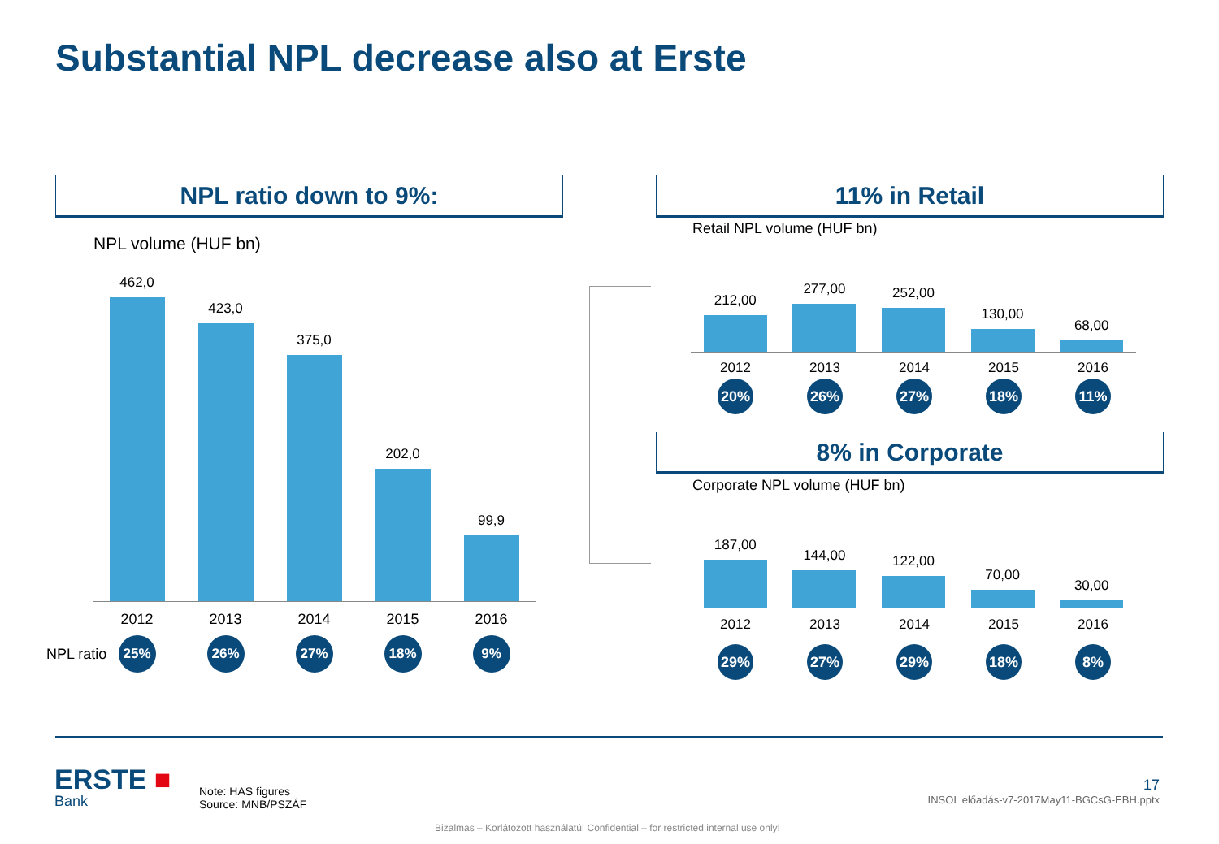Substantial NPL decrease also at Erste
NPL ratio down to 9%: 11% in Retail
8% in Corporate
NPL volume (HUF bn)
Retail NPL volume (HUF bn)
Corporate NPL volume (HUF bn)
462,0
423,0
375,0
202,0
99,9
2012 2013 2014 2015 2016
NPL ratio
25% 26% 27% 18% 9%
212,00
277,00
252,00
130,00
68,00
2012 2013 2014 2015 2016
20% 26% 27% 18% 11%
187,00
144,00
122,00
70,00
30,00
2012 2013 2014 2015 2016
29% 27% 29% 18% 8%
ERSTE ■
Bank
Note: HAS figures
Source: MNB/PSZÁF
17
INSOL előadás-v7-2017May11-BGCsG-EBH.pptx
Bizalmas – Korlátozott használatú! Confidential – for restricted internal use only!